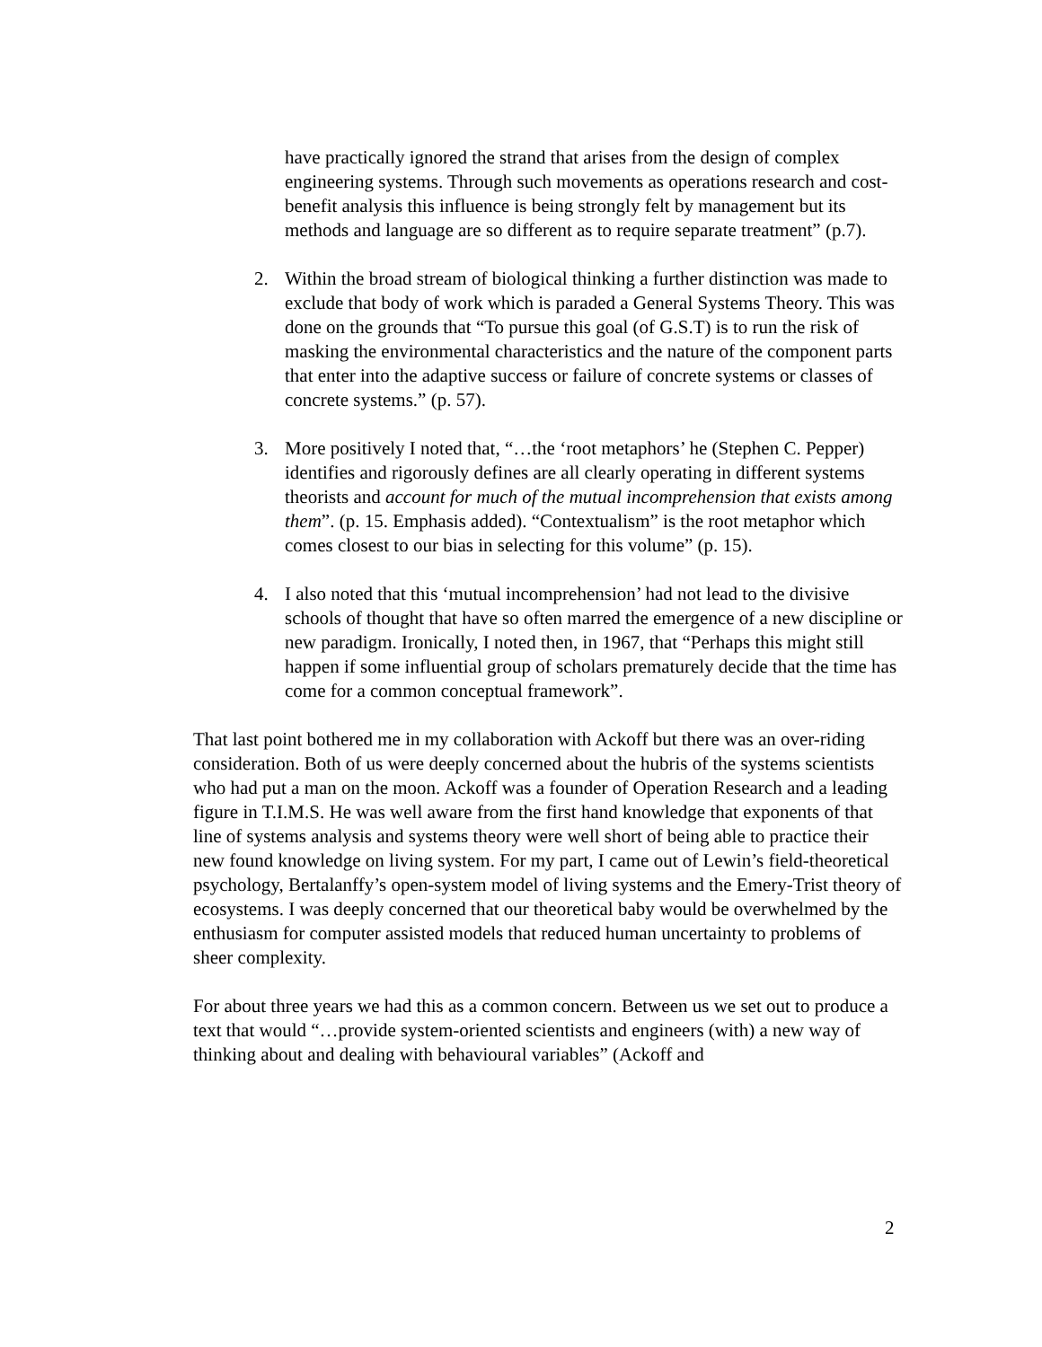have practically ignored the strand that arises from the design of complex engineering systems. Through such movements as operations research and cost-benefit analysis this influence is being strongly felt by management but its methods and language are so different as to require separate treatment” (p.7).
2. Within the broad stream of biological thinking a further distinction was made to exclude that body of work which is paraded a General Systems Theory. This was done on the grounds that “To pursue this goal (of G.S.T) is to run the risk of masking the environmental characteristics and the nature of the component parts that enter into the adaptive success or failure of concrete systems or classes of concrete systems.” (p. 57).
3. More positively I noted that, “…the ‘root metaphors’ he (Stephen C. Pepper) identifies and rigorously defines are all clearly operating in different systems theorists and account for much of the mutual incomprehension that exists among them”. (p. 15. Emphasis added). “Contextualism” is the root metaphor which comes closest to our bias in selecting for this volume” (p. 15).
4. I also noted that this ‘mutual incomprehension’ had not lead to the divisive schools of thought that have so often marred the emergence of a new discipline or new paradigm. Ironically, I noted then, in 1967, that “Perhaps this might still happen if some influential group of scholars prematurely decide that the time has come for a common conceptual framework”.
That last point bothered me in my collaboration with Ackoff but there was an over-riding consideration. Both of us were deeply concerned about the hubris of the systems scientists who had put a man on the moon. Ackoff was a founder of Operation Research and a leading figure in T.I.M.S. He was well aware from the first hand knowledge that exponents of that line of systems analysis and systems theory were well short of being able to practice their new found knowledge on living system. For my part, I came out of Lewin’s field-theoretical psychology, Bertalanffy’s open-system model of living systems and the Emery-Trist theory of ecosystems. I was deeply concerned that our theoretical baby would be overwhelmed by the enthusiasm for computer assisted models that reduced human uncertainty to problems of sheer complexity.
For about three years we had this as a common concern. Between us we set out to produce a text that would “…provide system-oriented scientists and engineers (with) a new way of thinking about and dealing with behavioural variables” (Ackoff and
2